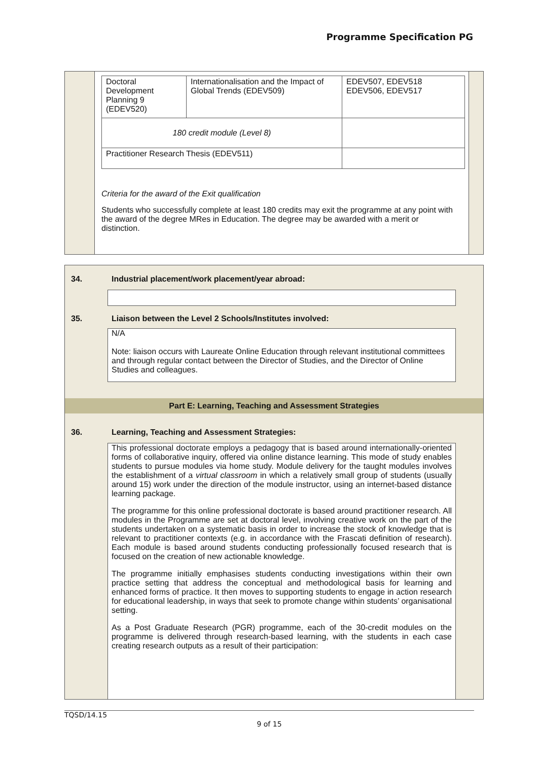Programme Specification PG
| Doctoral Development Planning 9 (EDEV520) | Internationalisation and the Impact of Global Trends (EDEV509) | EDEV507, EDEV518 EDEV506, EDEV517 |
| 180 credit module (Level 8) | | |
| Practitioner Research Thesis (EDEV511) | | |
Criteria for the award of the Exit qualification
Students who successfully complete at least 180 credits may exit the programme at any point with the award of the degree MRes in Education. The degree may be awarded with a merit or distinction.
34.
Industrial placement/work placement/year abroad:
35.
Liaison between the Level 2 Schools/Institutes involved:
N/A
Note: liaison occurs with Laureate Online Education through relevant institutional committees and through regular contact between the Director of Studies, and the Director of Online Studies and colleagues.
Part E: Learning, Teaching and Assessment Strategies
36.
Learning, Teaching and Assessment Strategies:
This professional doctorate employs a pedagogy that is based around internationally-oriented forms of collaborative inquiry, offered via online distance learning. This mode of study enables students to pursue modules via home study. Module delivery for the taught modules involves the establishment of a virtual classroom in which a relatively small group of students (usually around 15) work under the direction of the module instructor, using an internet-based distance learning package.
The programme for this online professional doctorate is based around practitioner research. All modules in the Programme are set at doctoral level, involving creative work on the part of the students undertaken on a systematic basis in order to increase the stock of knowledge that is relevant to practitioner contexts (e.g. in accordance with the Frascati definition of research). Each module is based around students conducting professionally focused research that is focused on the creation of new actionable knowledge.
The programme initially emphasises students conducting investigations within their own practice setting that address the conceptual and methodological basis for learning and enhanced forms of practice. It then moves to supporting students to engage in action research for educational leadership, in ways that seek to promote change within students’ organisational setting.
As a Post Graduate Research (PGR) programme, each of the 30-credit modules on the programme is delivered through research-based learning, with the students in each case creating research outputs as a result of their participation:
TQSD/14.15
9 of 15